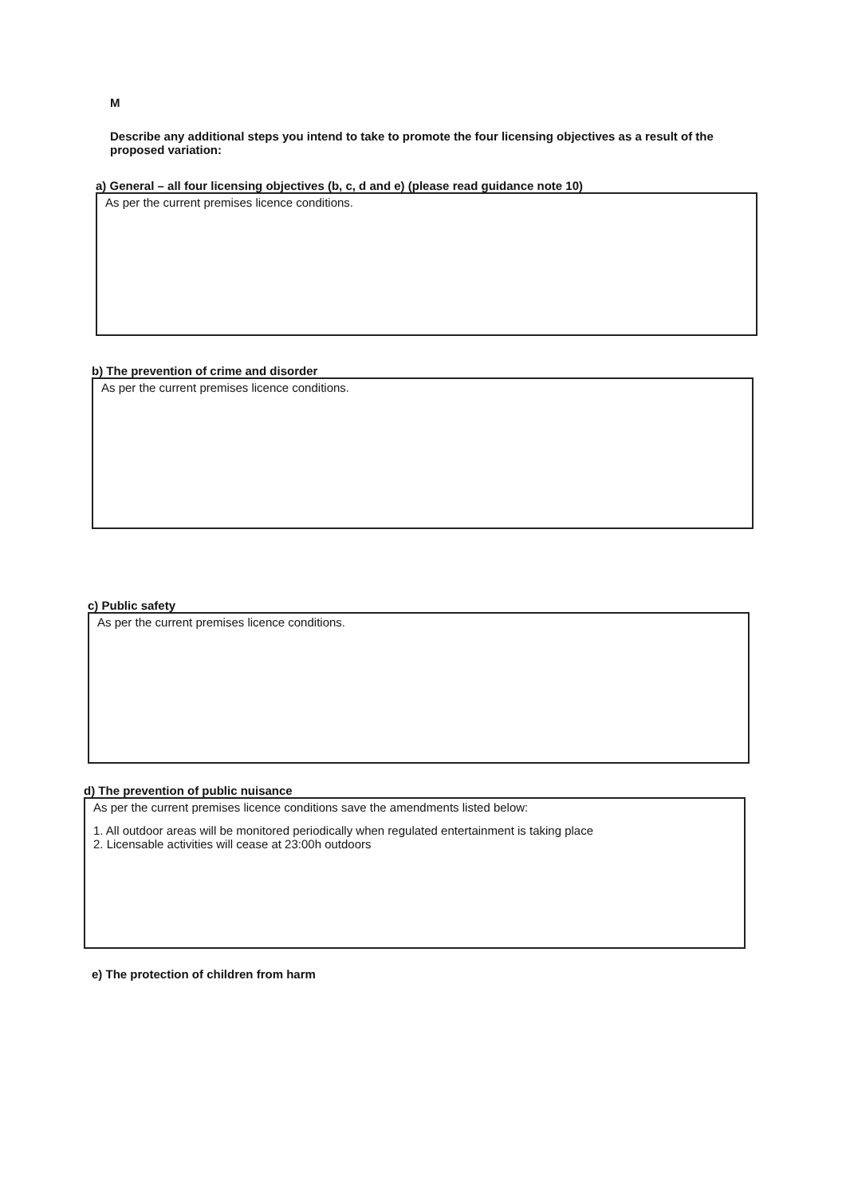M
Describe any additional steps you intend to take to promote the four licensing objectives as a result of the proposed variation:
a) General – all four licensing objectives (b, c, d and e) (please read guidance note 10)
As per the current premises licence conditions.
b) The prevention of crime and disorder
As per the current premises licence conditions.
c) Public safety
As per the current premises licence conditions.
d) The prevention of public nuisance
As per the current premises licence conditions save the amendments listed below:
1. All outdoor areas will be monitored periodically when regulated entertainment is taking place
2. Licensable activities will cease at 23:00h outdoors
e) The protection of children from harm